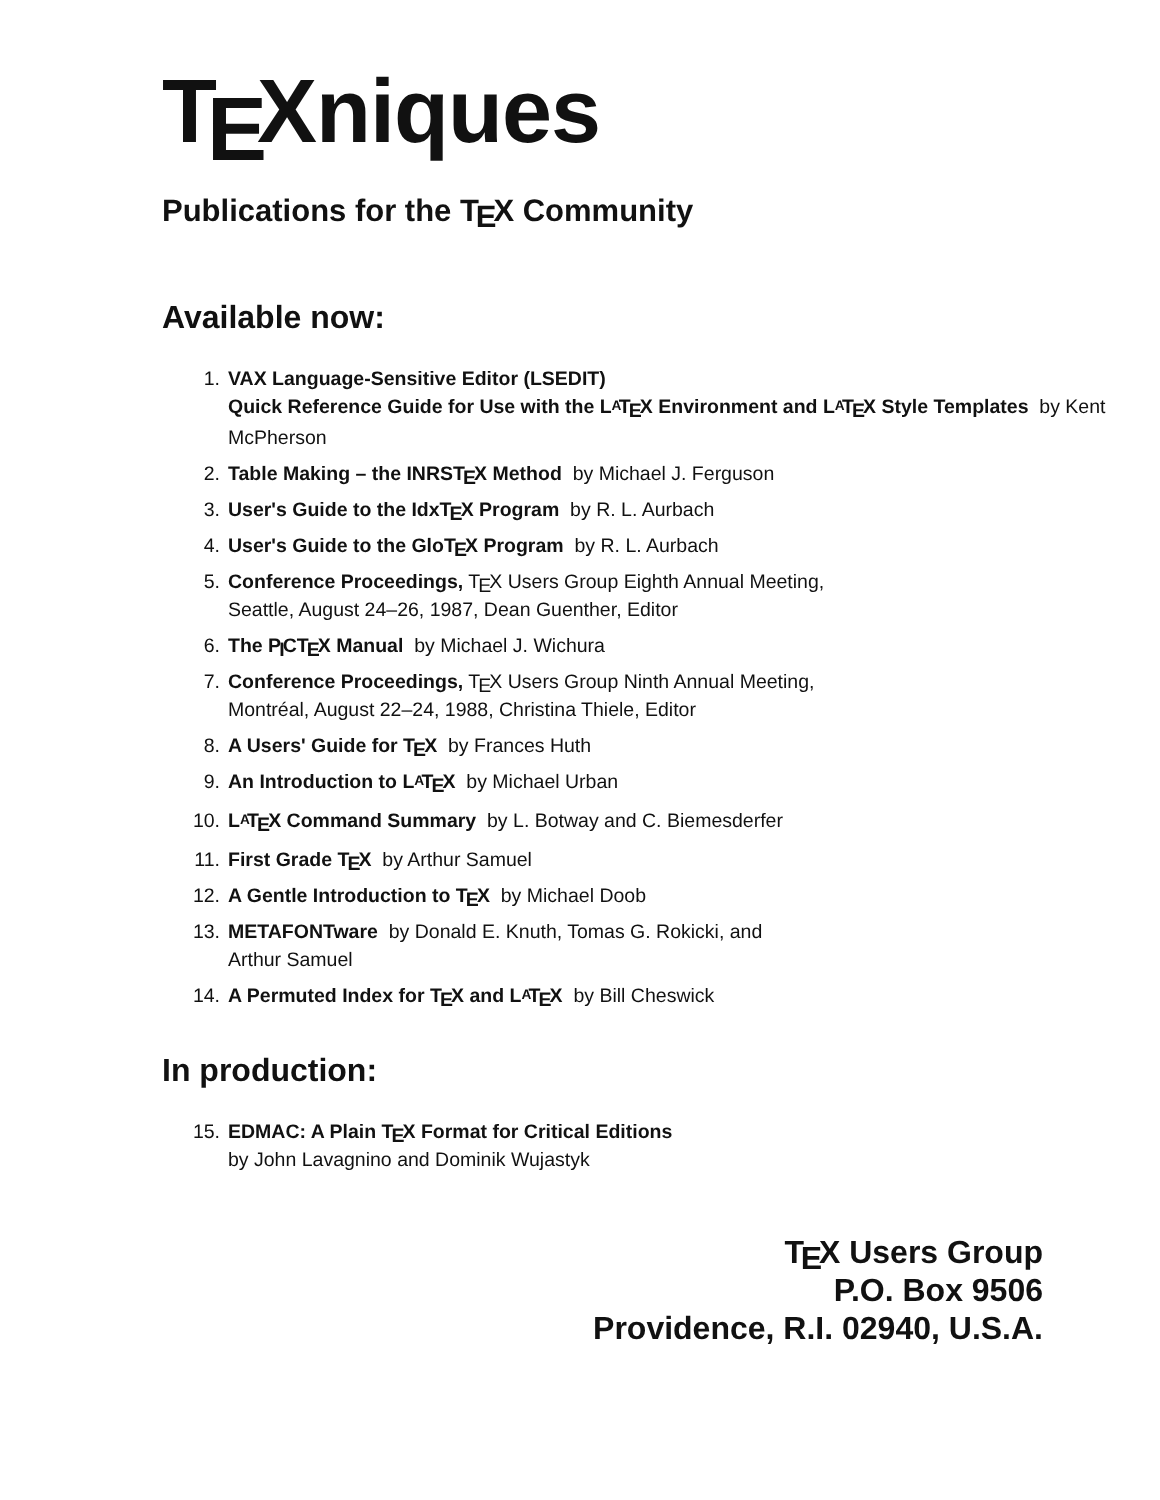TEXniques
Publications for the TEX Community
Available now:
1. VAX Language-Sensitive Editor (LSEDIT)
Quick Reference Guide for Use with the LATEX Environment and LATEX Style Templates by Kent McPherson
2. Table Making – the INRSTEX Method by Michael J. Ferguson
3. User's Guide to the IdxTEX Program by R. L. Aurbach
4. User's Guide to the GloTEX Program by R. L. Aurbach
5. Conference Proceedings, TEX Users Group Eighth Annual Meeting,
Seattle, August 24–26, 1987, Dean Guenther, Editor
6. The PICTEX Manual by Michael J. Wichura
7. Conference Proceedings, TEX Users Group Ninth Annual Meeting,
Montréal, August 22–24, 1988, Christina Thiele, Editor
8. A Users' Guide for TEX by Frances Huth
9. An Introduction to LATEX by Michael Urban
10. LATEX Command Summary by L. Botway and C. Biemesderfer
11. First Grade TEX by Arthur Samuel
12. A Gentle Introduction to TEX by Michael Doob
13. METAFONTware by Donald E. Knuth, Tomas G. Rokicki, and
Arthur Samuel
14. A Permuted Index for TEX and LATEX by Bill Cheswick
In production:
15. EDMAC: A Plain TEX Format for Critical Editions
by John Lavagnino and Dominik Wujastyk
TEX Users Group
P.O. Box 9506
Providence, R.I. 02940, U.S.A.